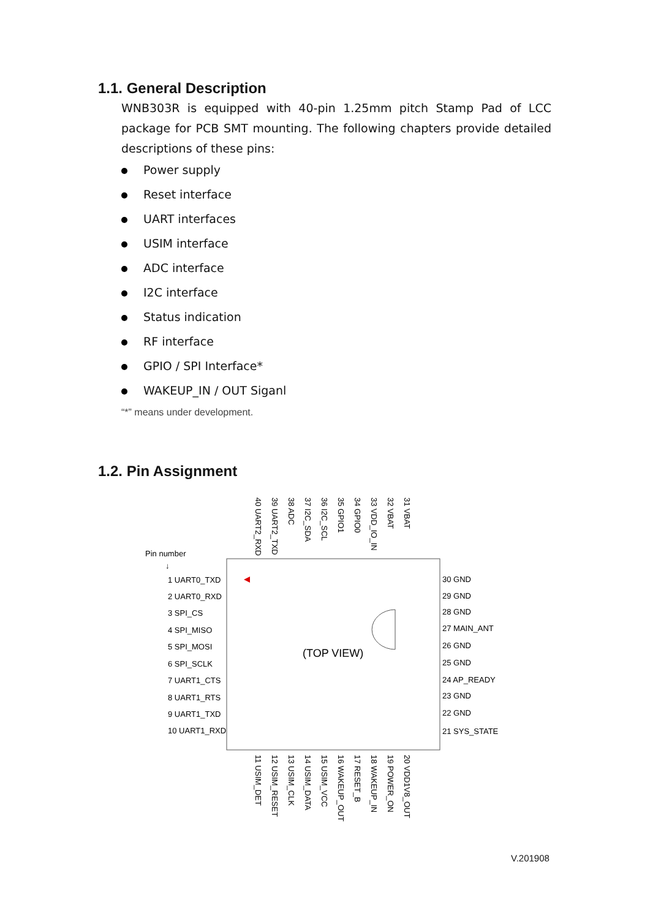1.1. General Description
WNB303R is equipped with 40-pin 1.25mm pitch Stamp Pad of LCC package for PCB SMT mounting. The following chapters provide detailed descriptions of these pins:
Power supply
Reset interface
UART interfaces
USIM interface
ADC interface
I2C interface
Status indication
RF interface
GPIO / SPI Interface*
WAKEUP_IN / OUT Siganl
“*” means under development.
1.2. Pin Assignment
Pin number
↓
(TOP VIEW)
1 UART0_TXD
2 UART0_RXD
3 SPI_CS
4 SPI_MISO
5 SPI_MOSI
6 SPI_SCLK
7 UART1_CTS
8 UART1_RTS
9 UART1_TXD
10 UART1_RXD
30 GND
29 GND
28 GND
27 MAIN_ANT
26 GND
25 GND
24 AP_READY
23 GND
22 GND
21 SYS_STATE
40 UART2_RXD
39 UART2_TXD
38 ADC
37 I2C_SDA
36 I2C_SCL
35 GPIO1
34 GPIO0
33 VDD_IO_IN
32 VBAT
31 VBAT
11 USIM_DET
12 USIM_RESET
13 USIM_CLK
14 USIM_DATA
15 USIM_VCC
16 WAKEUP_OUT
17 RESET_B
18 WAKEUP_IN
19 POWER_ON
20 VDD1V8_OUT
V.201908